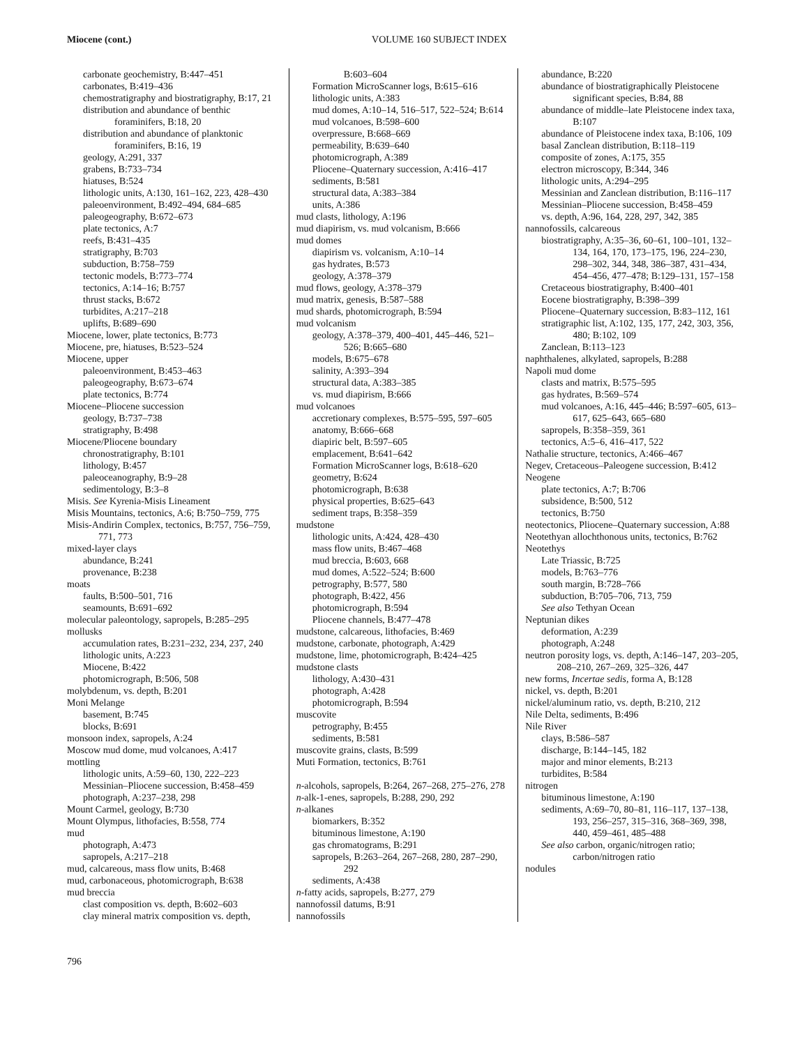Miocene (cont.)
VOLUME 160 SUBJECT INDEX
carbonate geochemistry, B:447–451
carbonates, B:419–436
chemostratigraphy and biostratigraphy, B:17, 21
distribution and abundance of benthic foraminifers, B:18, 20
distribution and abundance of planktonic foraminifers, B:16, 19
geology, A:291, 337
grabens, B:733–734
hiatuses, B:524
lithologic units, A:130, 161–162, 223, 428–430
paleoenvironment, B:492–494, 684–685
paleogeography, B:672–673
plate tectonics, A:7
reefs, B:431–435
stratigraphy, B:703
subduction, B:758–759
tectonic models, B:773–774
tectonics, A:14–16; B:757
thrust stacks, B:672
turbidites, A:217–218
uplifts, B:689–690
Miocene, lower, plate tectonics, B:773
Miocene, pre, hiatuses, B:523–524
Miocene, upper
paleoenvironment, B:453–463
paleogeography, B:673–674
plate tectonics, B:774
Miocene–Pliocene succession
geology, B:737–738
stratigraphy, B:498
Miocene/Pliocene boundary
chronostratigraphy, B:101
lithology, B:457
paleoceanography, B:9–28
sedimentology, B:3–8
Misis. See Kyrenia-Misis Lineament
Misis Mountains, tectonics, A:6; B:750–759, 775
Misis-Andirin Complex, tectonics, B:757, 756–759, 771, 773
mixed-layer clays
abundance, B:241
provenance, B:238
moats
faults, B:500–501, 716
seamounts, B:691–692
molecular paleontology, sapropels, B:285–295
mollusks
accumulation rates, B:231–232, 234, 237, 240
lithologic units, A:223
Miocene, B:422
photomicrograph, B:506, 508
molybdenum, vs. depth, B:201
Moni Melange
basement, B:745
blocks, B:691
monsoon index, sapropels, A:24
Moscow mud dome, mud volcanoes, A:417
mottling
lithologic units, A:59–60, 130, 222–223
Messinian–Pliocene succession, B:458–459
photograph, A:237–238, 298
Mount Carmel, geology, B:730
Mount Olympus, lithofacies, B:558, 774
mud
photograph, A:473
sapropels, A:217–218
mud, calcareous, mass flow units, B:468
mud, carbonaceous, photomicrograph, B:638
mud breccia
clast composition vs. depth, B:602–603
clay mineral matrix composition vs. depth,
B:603–604
Formation MicroScanner logs, B:615–616
lithologic units, A:383
mud domes, A:10–14, 516–517, 522–524; B:614
mud volcanoes, B:598–600
overpressure, B:668–669
permeability, B:639–640
photomicrograph, A:389
Pliocene–Quaternary succession, A:416–417
sediments, B:581
structural data, A:383–384
units, A:386
mud clasts, lithology, A:196
mud diapirism, vs. mud volcanism, B:666
mud domes
diapirism vs. volcanism, A:10–14
gas hydrates, B:573
geology, A:378–379
mud flows, geology, A:378–379
mud matrix, genesis, B:587–588
mud shards, photomicrograph, B:594
mud volcanism
geology, A:378–379, 400–401, 445–446, 521–526; B:665–680
models, B:675–678
salinity, A:393–394
structural data, A:383–385
vs. mud diapirism, B:666
mud volcanoes
accretionary complexes, B:575–595, 597–605
anatomy, B:666–668
diapiric belt, B:597–605
emplacement, B:641–642
Formation MicroScanner logs, B:618–620
geometry, B:624
photomicrograph, B:638
physical properties, B:625–643
sediment traps, B:358–359
mudstone
lithologic units, A:424, 428–430
mass flow units, B:467–468
mud breccia, B:603, 668
mud domes, A:522–524; B:600
petrography, B:577, 580
photograph, B:422, 456
photomicrograph, B:594
Pliocene channels, B:477–478
mudstone, calcareous, lithofacies, B:469
mudstone, carbonate, photograph, A:429
mudstone, lime, photomicrograph, B:424–425
mudstone clasts
lithology, A:430–431
photograph, A:428
photomicrograph, B:594
muscovite
petrography, B:455
sediments, B:581
muscovite grains, clasts, B:599
Muti Formation, tectonics, B:761
n-alcohols, sapropels, B:264, 267–268, 275–276, 278
n-alk-1-enes, sapropels, B:288, 290, 292
n-alkanes
biomarkers, B:352
bituminous limestone, A:190
gas chromatograms, B:291
sapropels, B:263–264, 267–268, 280, 287–290, 292
sediments, A:438
n-fatty acids, sapropels, B:277, 279
nannofossil datums, B:91
nannofossils
abundance, B:220
abundance of biostratigraphically Pleistocene significant species, B:84, 88
abundance of middle–late Pleistocene index taxa, B:107
abundance of Pleistocene index taxa, B:106, 109
basal Zanclean distribution, B:118–119
composite of zones, A:175, 355
electron microscopy, B:344, 346
lithologic units, A:294–295
Messinian and Zanclean distribution, B:116–117
Messinian–Pliocene succession, B:458–459
vs. depth, A:96, 164, 228, 297, 342, 385
nannofossils, calcareous
biostratigraphy, A:35–36, 60–61, 100–101, 132–134, 164, 170, 173–175, 196, 224–230, 298–302, 344, 348, 386–387, 431–434, 454–456, 477–478; B:129–131, 157–158
Cretaceous biostratigraphy, B:400–401
Eocene biostratigraphy, B:398–399
Pliocene–Quaternary succession, B:83–112, 161
stratigraphic list, A:102, 135, 177, 242, 303, 356, 480; B:102, 109
Zanclean, B:113–123
naphthalenes, alkylated, sapropels, B:288
Napoli mud dome
clasts and matrix, B:575–595
gas hydrates, B:569–574
mud volcanoes, A:16, 445–446; B:597–605, 613–617, 625–643, 665–680
sapropels, B:358–359, 361
tectonics, A:5–6, 416–417, 522
Nathalie structure, tectonics, A:466–467
Negev, Cretaceous–Paleogene succession, B:412
Neogene
plate tectonics, A:7; B:706
subsidence, B:500, 512
tectonics, B:750
neotectonics, Pliocene–Quaternary succession, A:88
Neotethyan allochthonous units, tectonics, B:762
Neotethys
Late Triassic, B:725
models, B:763–776
south margin, B:728–766
subduction, B:705–706, 713, 759
See also Tethyan Ocean
Neptunian dikes
deformation, A:239
photograph, A:248
neutron porosity logs, vs. depth, A:146–147, 203–205, 208–210, 267–269, 325–326, 447
new forms, Incertae sedis, forma A, B:128
nickel, vs. depth, B:201
nickel/aluminum ratio, vs. depth, B:210, 212
Nile Delta, sediments, B:496
Nile River
clays, B:586–587
discharge, B:144–145, 182
major and minor elements, B:213
turbidites, B:584
nitrogen
bituminous limestone, A:190
sediments, A:69–70, 80–81, 116–117, 137–138, 193, 256–257, 315–316, 368–369, 398, 440, 459–461, 485–488
See also carbon, organic/nitrogen ratio; carbon/nitrogen ratio
nodules
796